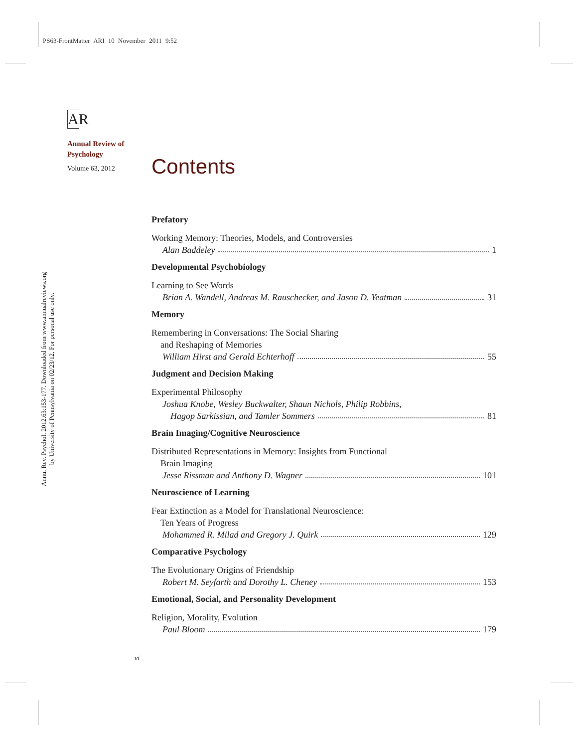PS63-FrontMatter ARI 10 November 2011 9:52
Annu. Rev. Psychol. 2012.63:153-177. Downloaded from www.annualreviews.org
by University of Pennsylvania on 02/23/12. For personal use only.
AR
Annual Review of
Psychology
Volume 63, 2012
Contents
Prefatory
Working Memory: Theories, Models, and Controversies
Alan Baddeley 1
Developmental Psychobiology
Learning to See Words
Brian A. Wandell, Andreas M. Rauschecker, and Jason D. Yeatman 31
Memory
Remembering in Conversations: The Social Sharing
and Reshaping of Memories
William Hirst and Gerald Echterhoff 55
Judgment and Decision Making
Experimental Philosophy
Joshua Knobe, Wesley Buckwalter, Shaun Nichols, Philip Robbins,
Hagop Sarkissian, and Tamler Sommers 81
Brain Imaging/Cognitive Neuroscience
Distributed Representations in Memory: Insights from Functional
Brain Imaging
Jesse Rissman and Anthony D. Wagner 101
Neuroscience of Learning
Fear Extinction as a Model for Translational Neuroscience:
Ten Years of Progress
Mohammed R. Milad and Gregory J. Quirk 129
Comparative Psychology
The Evolutionary Origins of Friendship
Robert M. Seyfarth and Dorothy L. Cheney 153
Emotional, Social, and Personality Development
Religion, Morality, Evolution
Paul Bloom 179
vi